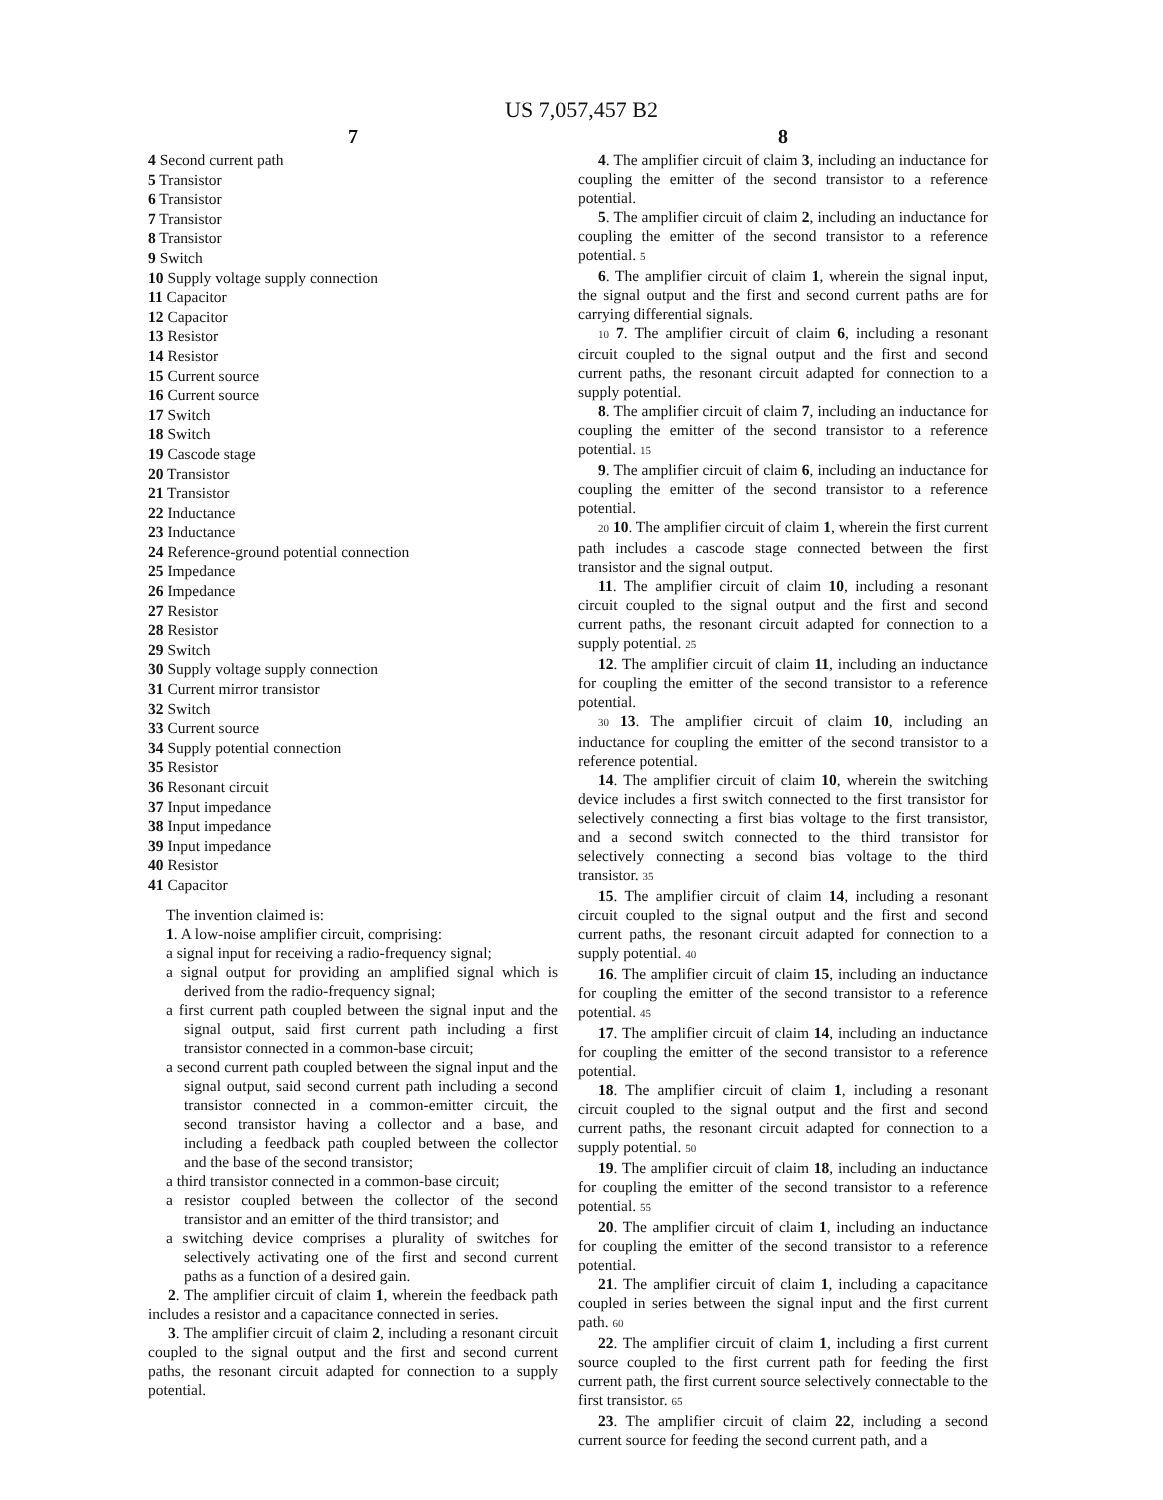US 7,057,457 B2
7
4 Second current path
5 Transistor
6 Transistor
7 Transistor
8 Transistor
9 Switch
10 Supply voltage supply connection
11 Capacitor
12 Capacitor
13 Resistor
14 Resistor
15 Current source
16 Current source
17 Switch
18 Switch
19 Cascode stage
20 Transistor
21 Transistor
22 Inductance
23 Inductance
24 Reference-ground potential connection
25 Impedance
26 Impedance
27 Resistor
28 Resistor
29 Switch
30 Supply voltage supply connection
31 Current mirror transistor
32 Switch
33 Current source
34 Supply potential connection
35 Resistor
36 Resonant circuit
37 Input impedance
38 Input impedance
39 Input impedance
40 Resistor
41 Capacitor
The invention claimed is:
1. A low-noise amplifier circuit, comprising:
a signal input for receiving a radio-frequency signal;
a signal output for providing an amplified signal which is derived from the radio-frequency signal;
a first current path coupled between the signal input and the signal output, said first current path including a first transistor connected in a common-base circuit;
a second current path coupled between the signal input and the signal output, said second current path including a second transistor connected in a common-emitter circuit, the second transistor having a collector and a base, and including a feedback path coupled between the collector and the base of the second transistor;
a third transistor connected in a common-base circuit;
a resistor coupled between the collector of the second transistor and an emitter of the third transistor; and
a switching device comprises a plurality of switches for selectively activating one of the first and second current paths as a function of a desired gain.
2. The amplifier circuit of claim 1, wherein the feedback path includes a resistor and a capacitance connected in series.
3. The amplifier circuit of claim 2, including a resonant circuit coupled to the signal output and the first and second current paths, the resonant circuit adapted for connection to a supply potential.
8
4. The amplifier circuit of claim 3, including an inductance for coupling the emitter of the second transistor to a reference potential.
5. The amplifier circuit of claim 2, including an inductance for coupling the emitter of the second transistor to a reference potential. 5
6. The amplifier circuit of claim 1, wherein the signal input, the signal output and the first and second current paths are for carrying differential signals.
10 7. The amplifier circuit of claim 6, including a resonant circuit coupled to the signal output and the first and second current paths, the resonant circuit adapted for connection to a supply potential.
8. The amplifier circuit of claim 7, including an inductance for coupling the emitter of the second transistor to a reference potential. 15
9. The amplifier circuit of claim 6, including an inductance for coupling the emitter of the second transistor to a reference potential.
20 10. The amplifier circuit of claim 1, wherein the first current path includes a cascode stage connected between the first transistor and the signal output.
11. The amplifier circuit of claim 10, including a resonant circuit coupled to the signal output and the first and second current paths, the resonant circuit adapted for connection to a supply potential. 25
12. The amplifier circuit of claim 11, including an inductance for coupling the emitter of the second transistor to a reference potential.
30 13. The amplifier circuit of claim 10, including an inductance for coupling the emitter of the second transistor to a reference potential.
14. The amplifier circuit of claim 10, wherein the switching device includes a first switch connected to the first transistor for selectively connecting a first bias voltage to the first transistor, and a second switch connected to the third transistor for selectively connecting a second bias voltage to the third transistor. 35
15. The amplifier circuit of claim 14, including a resonant circuit coupled to the signal output and the first and second current paths, the resonant circuit adapted for connection to a supply potential. 40
16. The amplifier circuit of claim 15, including an inductance for coupling the emitter of the second transistor to a reference potential. 45
17. The amplifier circuit of claim 14, including an inductance for coupling the emitter of the second transistor to a reference potential.
18. The amplifier circuit of claim 1, including a resonant circuit coupled to the signal output and the first and second current paths, the resonant circuit adapted for connection to a supply potential. 50
19. The amplifier circuit of claim 18, including an inductance for coupling the emitter of the second transistor to a reference potential. 55
20. The amplifier circuit of claim 1, including an inductance for coupling the emitter of the second transistor to a reference potential.
21. The amplifier circuit of claim 1, including a capacitance coupled in series between the signal input and the first current path. 60
22. The amplifier circuit of claim 1, including a first current source coupled to the first current path for feeding the first current path, the first current source selectively connectable to the first transistor. 65
23. The amplifier circuit of claim 22, including a second current source for feeding the second current path, and a